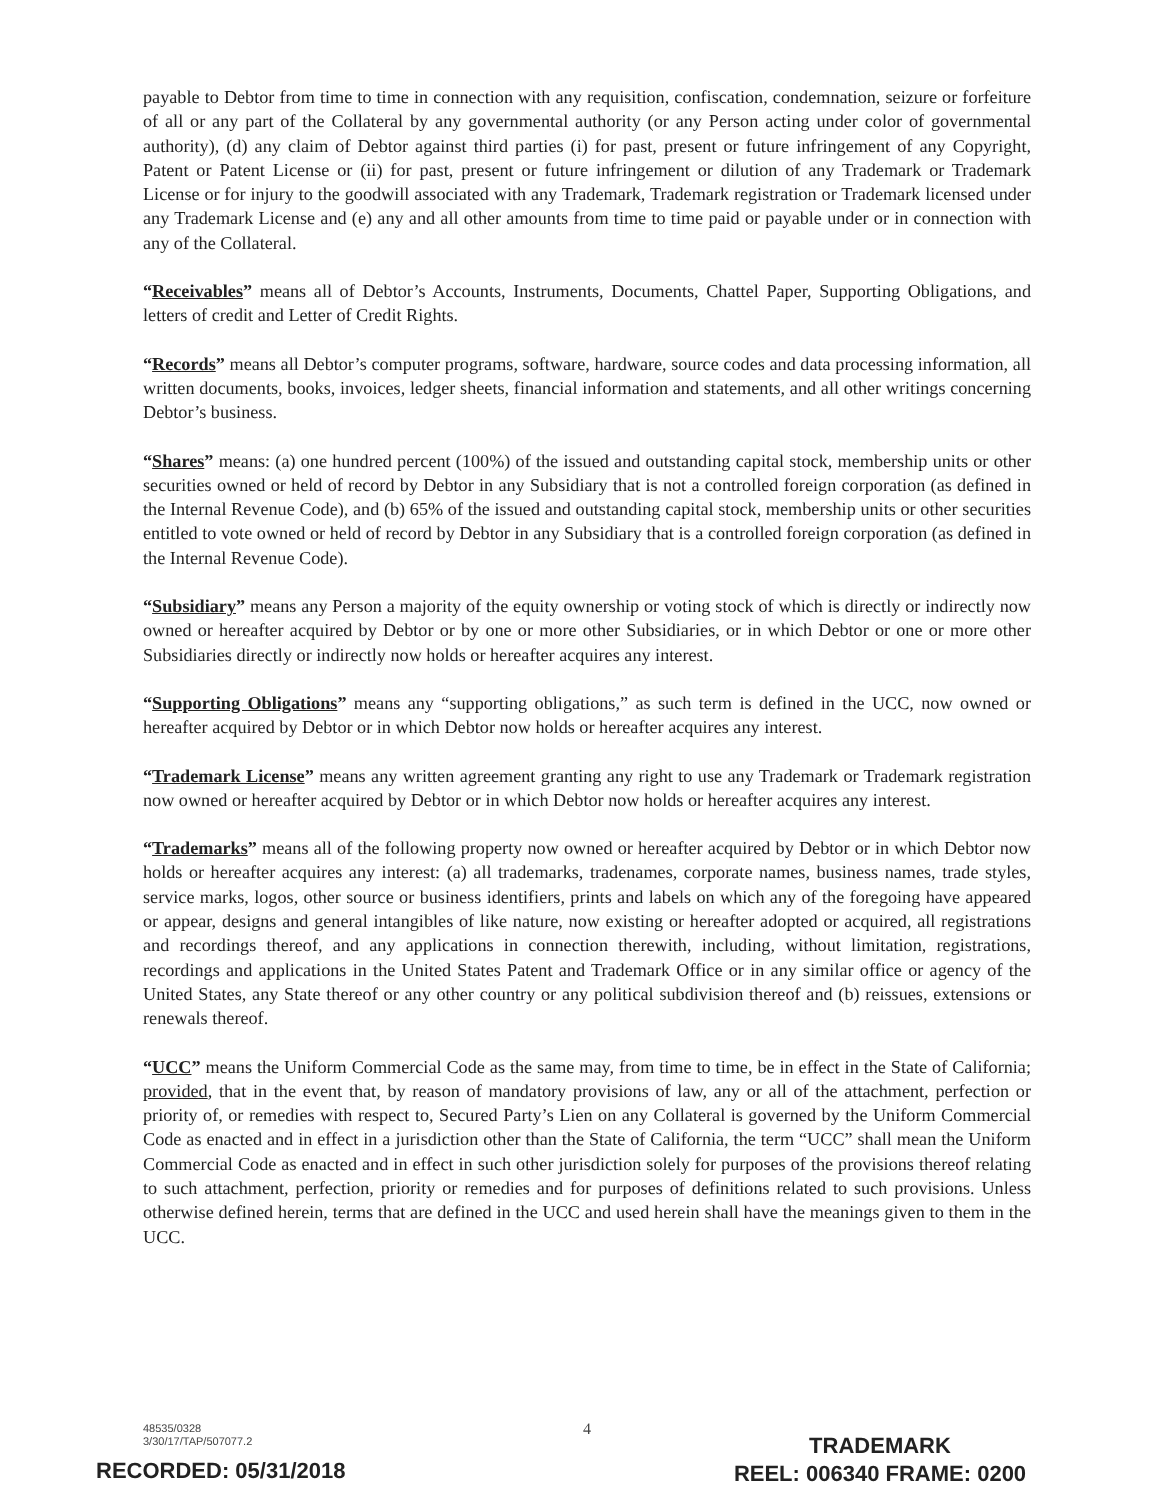payable to Debtor from time to time in connection with any requisition, confiscation, condemnation, seizure or forfeiture of all or any part of the Collateral by any governmental authority (or any Person acting under color of governmental authority), (d) any claim of Debtor against third parties (i) for past, present or future infringement of any Copyright, Patent or Patent License or (ii) for past, present or future infringement or dilution of any Trademark or Trademark License or for injury to the goodwill associated with any Trademark, Trademark registration or Trademark licensed under any Trademark License and (e) any and all other amounts from time to time paid or payable under or in connection with any of the Collateral.
“Receivables” means all of Debtor’s Accounts, Instruments, Documents, Chattel Paper, Supporting Obligations, and letters of credit and Letter of Credit Rights.
“Records” means all Debtor’s computer programs, software, hardware, source codes and data processing information, all written documents, books, invoices, ledger sheets, financial information and statements, and all other writings concerning Debtor’s business.
“Shares” means: (a) one hundred percent (100%) of the issued and outstanding capital stock, membership units or other securities owned or held of record by Debtor in any Subsidiary that is not a controlled foreign corporation (as defined in the Internal Revenue Code), and (b) 65% of the issued and outstanding capital stock, membership units or other securities entitled to vote owned or held of record by Debtor in any Subsidiary that is a controlled foreign corporation (as defined in the Internal Revenue Code).
“Subsidiary” means any Person a majority of the equity ownership or voting stock of which is directly or indirectly now owned or hereafter acquired by Debtor or by one or more other Subsidiaries, or in which Debtor or one or more other Subsidiaries directly or indirectly now holds or hereafter acquires any interest.
“Supporting Obligations” means any “supporting obligations,” as such term is defined in the UCC, now owned or hereafter acquired by Debtor or in which Debtor now holds or hereafter acquires any interest.
“Trademark License” means any written agreement granting any right to use any Trademark or Trademark registration now owned or hereafter acquired by Debtor or in which Debtor now holds or hereafter acquires any interest.
“Trademarks” means all of the following property now owned or hereafter acquired by Debtor or in which Debtor now holds or hereafter acquires any interest: (a) all trademarks, tradenames, corporate names, business names, trade styles, service marks, logos, other source or business identifiers, prints and labels on which any of the foregoing have appeared or appear, designs and general intangibles of like nature, now existing or hereafter adopted or acquired, all registrations and recordings thereof, and any applications in connection therewith, including, without limitation, registrations, recordings and applications in the United States Patent and Trademark Office or in any similar office or agency of the United States, any State thereof or any other country or any political subdivision thereof and (b) reissues, extensions or renewals thereof.
“UCC” means the Uniform Commercial Code as the same may, from time to time, be in effect in the State of California; provided, that in the event that, by reason of mandatory provisions of law, any or all of the attachment, perfection or priority of, or remedies with respect to, Secured Party’s Lien on any Collateral is governed by the Uniform Commercial Code as enacted and in effect in a jurisdiction other than the State of California, the term “UCC” shall mean the Uniform Commercial Code as enacted and in effect in such other jurisdiction solely for purposes of the provisions thereof relating to such attachment, perfection, priority or remedies and for purposes of definitions related to such provisions. Unless otherwise defined herein, terms that are defined in the UCC and used herein shall have the meanings given to them in the UCC.
48535/0328
3/30/17/TAP/507077.2
4
TRADEMARK
REEL: 006340 FRAME: 0200
RECORDED: 05/31/2018